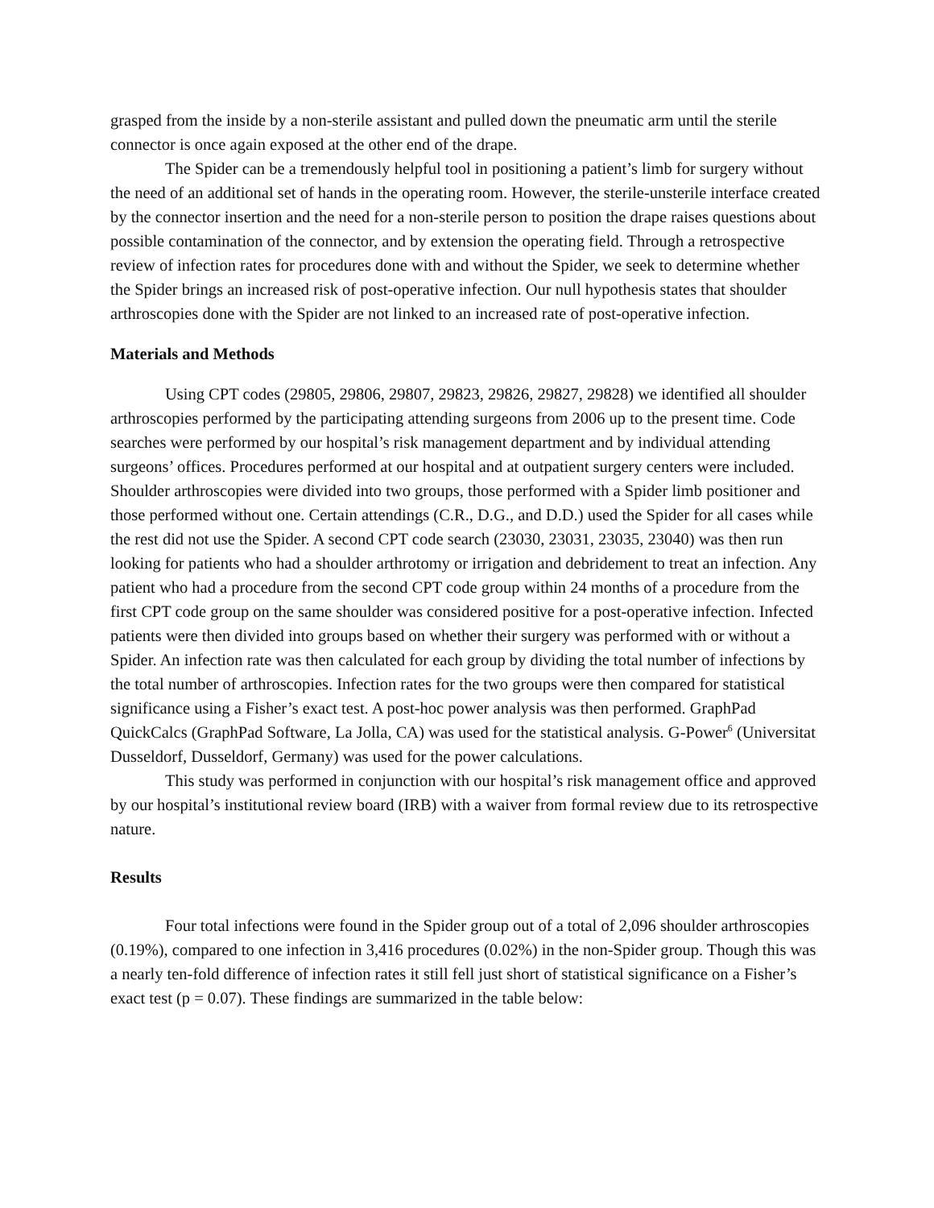grasped from the inside by a non-sterile assistant and pulled down the pneumatic arm until the sterile connector is once again exposed at the other end of the drape.
The Spider can be a tremendously helpful tool in positioning a patient’s limb for surgery without the need of an additional set of hands in the operating room. However, the sterile-unsterile interface created by the connector insertion and the need for a non-sterile person to position the drape raises questions about possible contamination of the connector, and by extension the operating field. Through a retrospective review of infection rates for procedures done with and without the Spider, we seek to determine whether the Spider brings an increased risk of post-operative infection. Our null hypothesis states that shoulder arthroscopies done with the Spider are not linked to an increased rate of post-operative infection.
Materials and Methods
Using CPT codes (29805, 29806, 29807, 29823, 29826, 29827, 29828) we identified all shoulder arthroscopies performed by the participating attending surgeons from 2006 up to the present time. Code searches were performed by our hospital’s risk management department and by individual attending surgeons’ offices. Procedures performed at our hospital and at outpatient surgery centers were included. Shoulder arthroscopies were divided into two groups, those performed with a Spider limb positioner and those performed without one. Certain attendings (C.R., D.G., and D.D.) used the Spider for all cases while the rest did not use the Spider. A second CPT code search (23030, 23031, 23035, 23040) was then run looking for patients who had a shoulder arthrotomy or irrigation and debridement to treat an infection. Any patient who had a procedure from the second CPT code group within 24 months of a procedure from the first CPT code group on the same shoulder was considered positive for a post-operative infection. Infected patients were then divided into groups based on whether their surgery was performed with or without a Spider. An infection rate was then calculated for each group by dividing the total number of infections by the total number of arthroscopies. Infection rates for the two groups were then compared for statistical significance using a Fisher’s exact test. A post-hoc power analysis was then performed. GraphPad QuickCalcs (GraphPad Software, La Jolla, CA) was used for the statistical analysis. G-Power<sup>6</sup> (Universitat Dusseldorf, Dusseldorf, Germany) was used for the power calculations.
This study was performed in conjunction with our hospital’s risk management office and approved by our hospital’s institutional review board (IRB) with a waiver from formal review due to its retrospective nature.
Results
Four total infections were found in the Spider group out of a total of 2,096 shoulder arthroscopies (0.19%), compared to one infection in 3,416 procedures (0.02%) in the non-Spider group. Though this was a nearly ten-fold difference of infection rates it still fell just short of statistical significance on a Fisher’s exact test (p = 0.07). These findings are summarized in the table below: